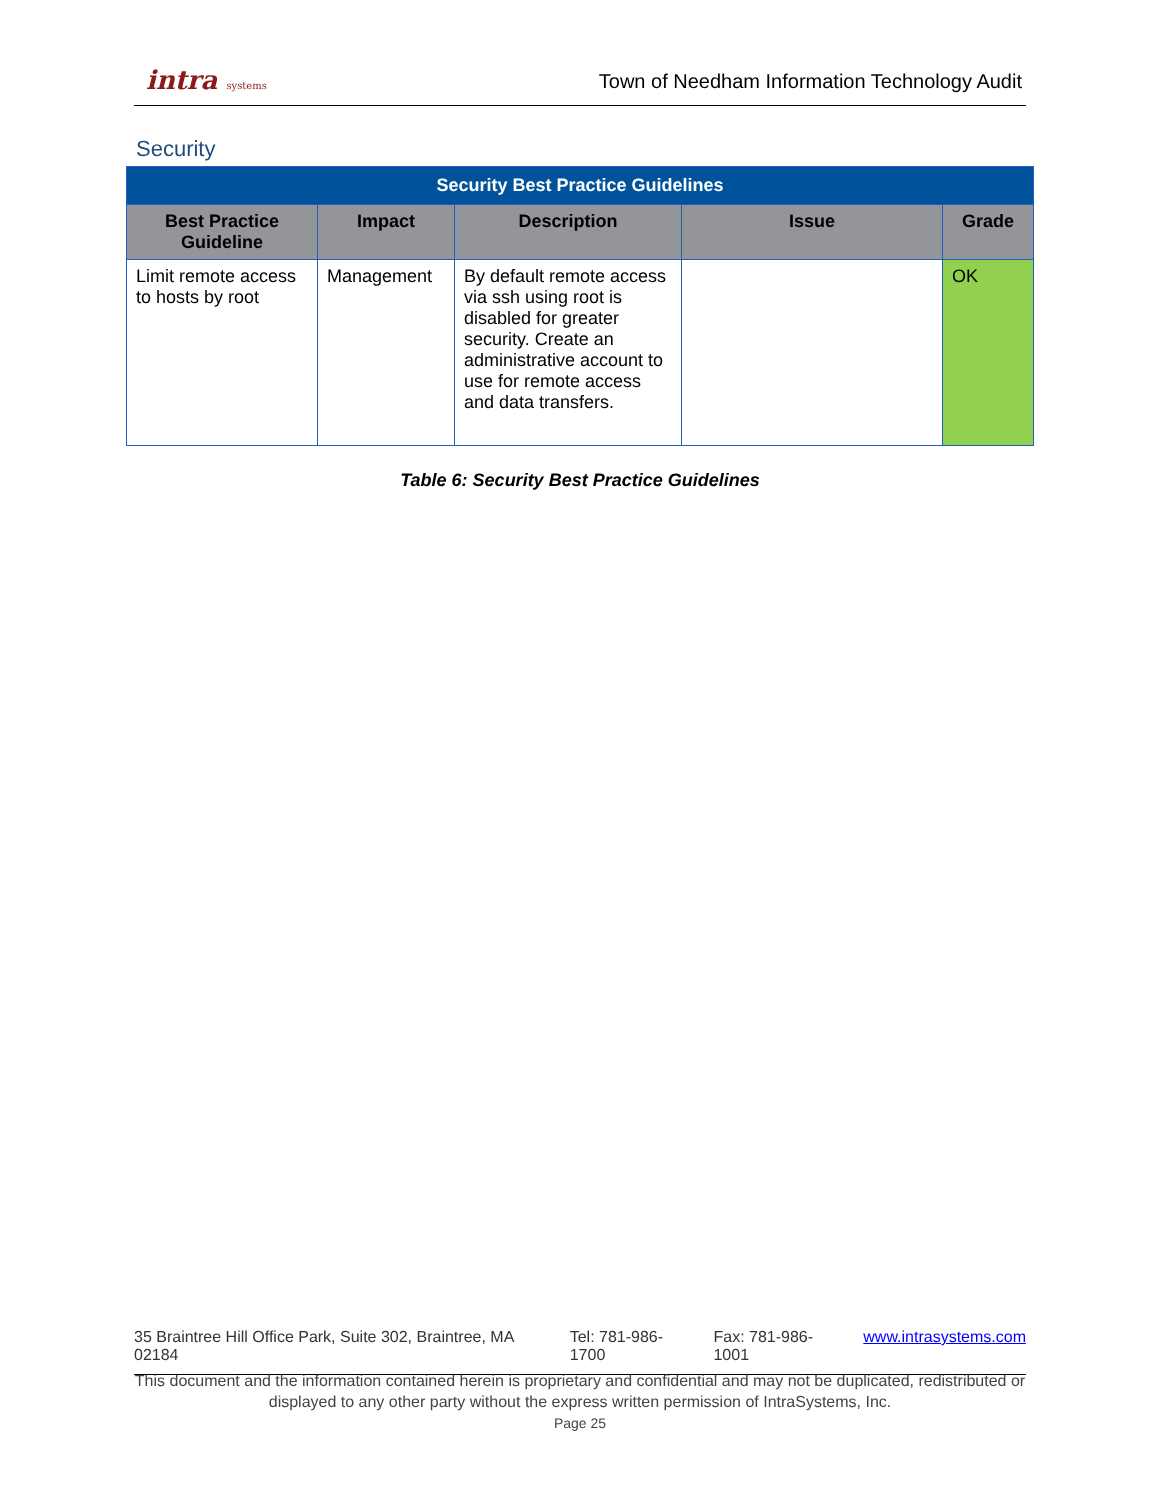intra systems
Town of Needham Information Technology Audit
Security
| Security Best Practice Guidelines | | | | |
| Best Practice Guideline | Impact | Description | Issue | Grade |
| Limit remote access to hosts by root | Management | By default remote access via ssh using root is disabled for greater security. Create an administrative account to use for remote access and data transfers. | | OK |
Table 6: Security Best Practice Guidelines
35 Braintree Hill Office Park, Suite 302, Braintree, MA 02184 Tel: 781-986-1700 Fax: 781-986-1001 www.intrasystems.com
This document and the information contained herein is proprietary and confidential and may not be duplicated, redistributed or displayed to any other party without the express written permission of IntraSystems, Inc.
Page 25